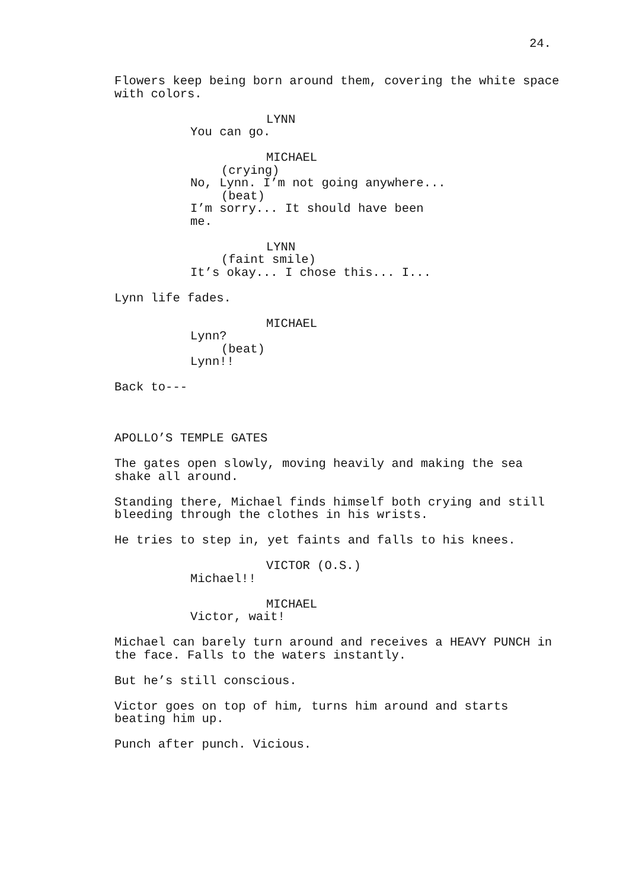24.
Flowers keep being born around them, covering the white space with colors.
LYNN
You can go.
MICHAEL
(crying)
No, Lynn. I’m not going anywhere...
(beat)
I’m sorry... It should have been
me.
LYNN
(faint smile)
It’s okay... I chose this... I...
Lynn life fades.
MICHAEL
Lynn?
(beat)
Lynn!!
Back to---
APOLLO’S TEMPLE GATES
The gates open slowly, moving heavily and making the sea shake all around.
Standing there, Michael finds himself both crying and still bleeding through the clothes in his wrists.
He tries to step in, yet faints and falls to his knees.
VICTOR (O.S.)
Michael!!
MICHAEL
Victor, wait!
Michael can barely turn around and receives a HEAVY PUNCH in the face. Falls to the waters instantly.
But he’s still conscious.
Victor goes on top of him, turns him around and starts beating him up.
Punch after punch. Vicious.